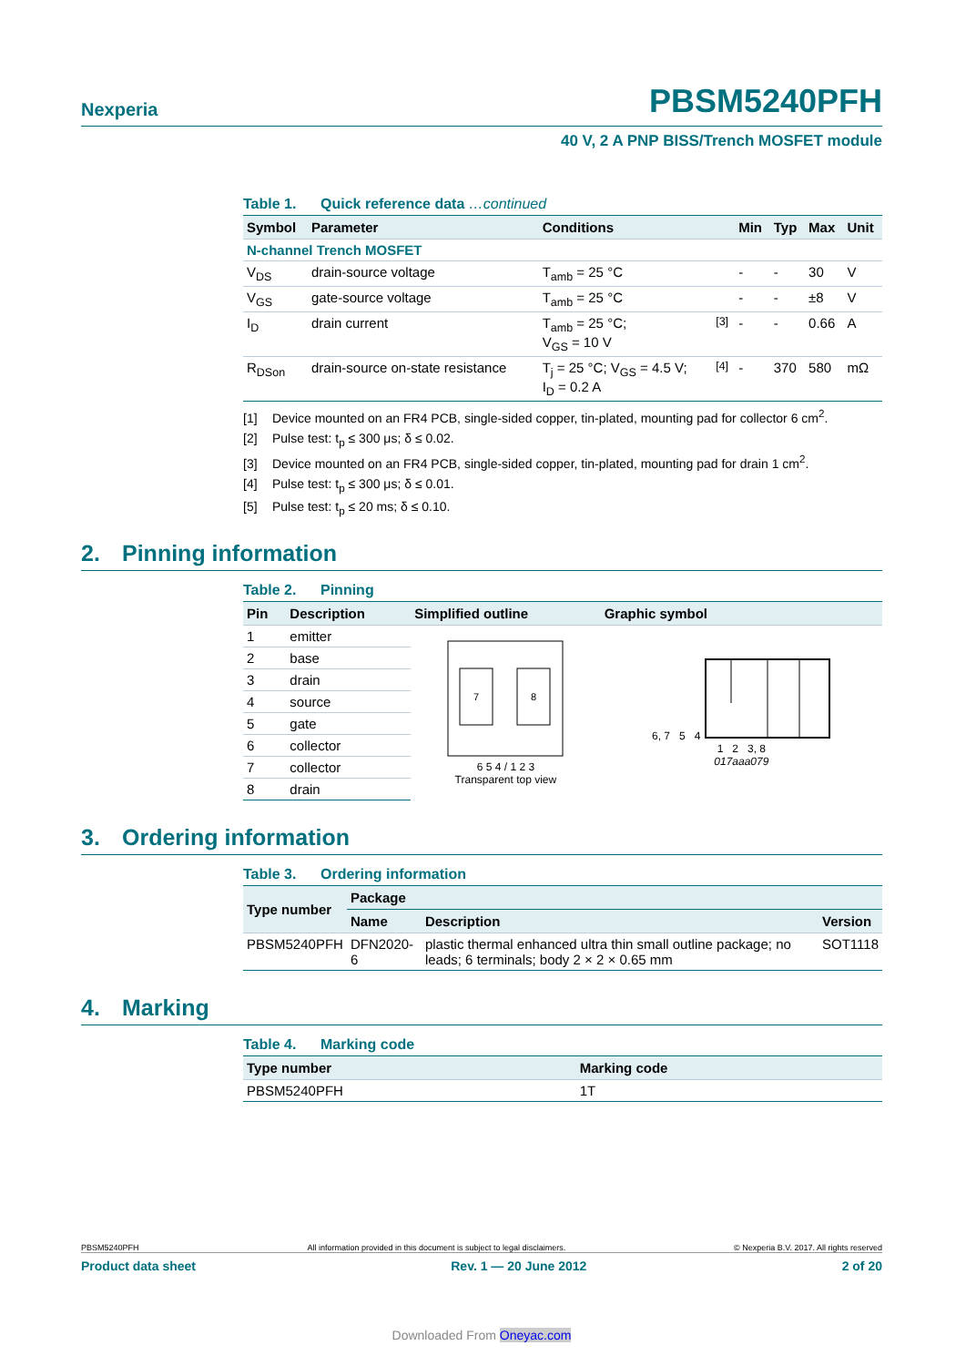Nexperia PBSM5240PFH
40 V, 2 A PNP BISS/Trench MOSFET module
Table 1. Quick reference data …continued
| Symbol | Parameter | Conditions | | Min | Typ | Max | Unit |
| --- | --- | --- | --- | --- | --- | --- | --- |
| N-channel Trench MOSFET | | | | | | | |
| V<sub>DS</sub> | drain-source voltage | T<sub>amb</sub> = 25 °C | | - | - | 30 | V |
| V<sub>GS</sub> | gate-source voltage | T<sub>amb</sub> = 25 °C | | - | - | ±8 | V |
| I<sub>D</sub> | drain current | T<sub>amb</sub> = 25 °C; V<sub>GS</sub> = 10 V | <sup>[3]</sup> | - | - | 0.66 | A |
| R<sub>DSon</sub> | drain-source on-state resistance | T<sub>j</sub> = 25 °C; V<sub>GS</sub> = 4.5 V; I<sub>D</sub> = 0.2 A | <sup>[4]</sup> | - | 370 | 580 | mΩ |
[1] Device mounted on an FR4 PCB, single-sided copper, tin-plated, mounting pad for collector 6 cm<sup>2</sup>.
[2] Pulse test: t<sub>p</sub> ≤ 300 μs; δ ≤ 0.02.
[3] Device mounted on an FR4 PCB, single-sided copper, tin-plated, mounting pad for drain 1 cm<sup>2</sup>.
[4] Pulse test: t<sub>p</sub> ≤ 300 μs; δ ≤ 0.01.
[5] Pulse test: t<sub>p</sub> ≤ 20 ms; δ ≤ 0.10.
2. Pinning information
Table 2. Pinning
| Pin | Description | Simplified outline | Graphic symbol |
| --- | --- | --- | --- |
| 1 | emitter | 7 8 6 5 4 / 1 2 3 Transparent top view | 6, 7 5 4 1 2 3, 8 017aaa079 |
| 2 | base | | |
| 3 | drain | | |
| 4 | source | | |
| 5 | gate | | |
| 6 | collector | | |
| 7 | collector | | |
| 8 | drain | | |
3. Ordering information
Table 3. Ordering information
| Type number | Package | | |
| --- | --- | --- | --- |
| | Name | Description | Version |
| PBSM5240PFH | DFN2020-6 | plastic thermal enhanced ultra thin small outline package; no leads; 6 terminals; body 2 × 2 × 0.65 mm | SOT1118 |
4. Marking
Table 4. Marking code
| Type number | Marking code |
| --- | --- |
| PBSM5240PFH | 1T |
PBSM5240PFH All information provided in this document is subject to legal disclaimers. © Nexperia B.V. 2017. All rights reserved
Product data sheet Rev. 1 — 20 June 2012 2 of 20
Downloaded From Oneyac.com